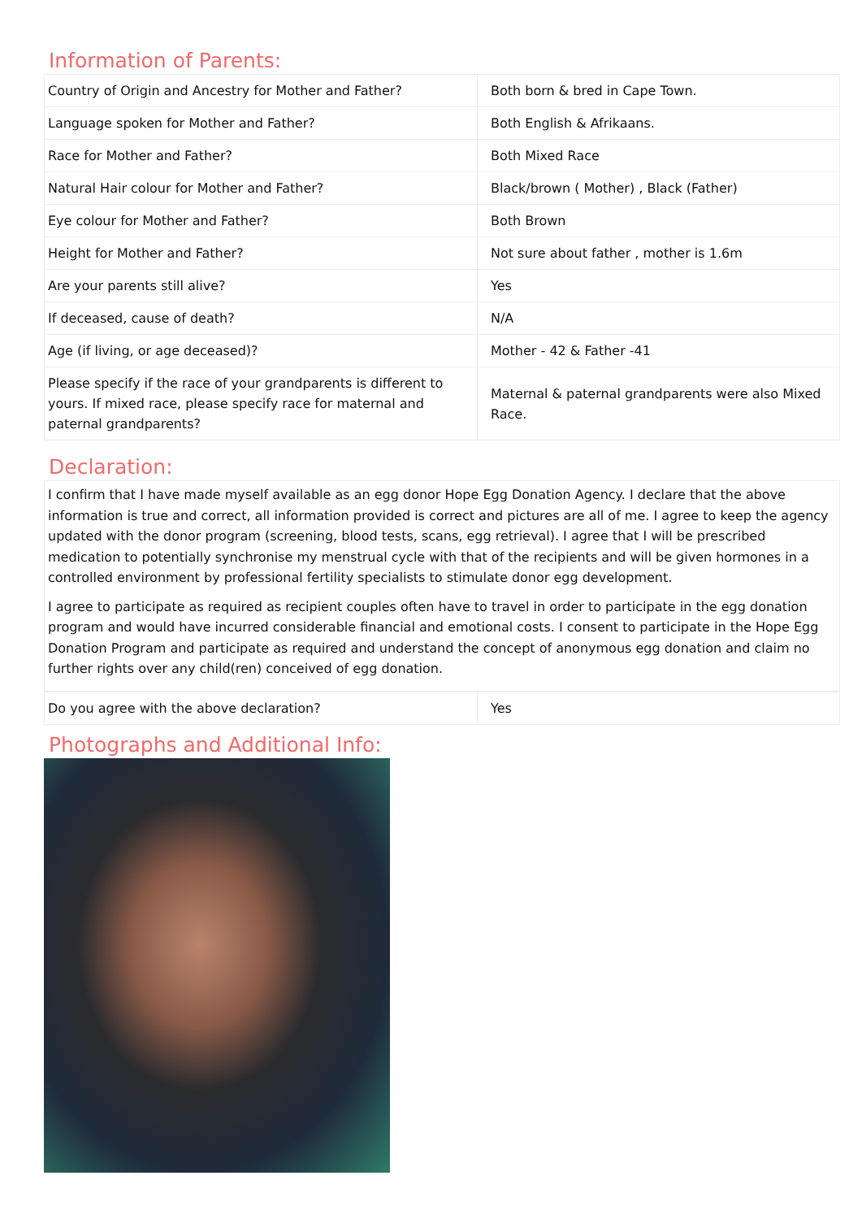Information of Parents:
| Country of Origin and Ancestry for Mother and Father? | Both born & bred in Cape Town. |
| Language spoken for Mother and Father? | Both English & Afrikaans. |
| Race for Mother and Father? | Both Mixed Race |
| Natural Hair colour for Mother and Father? | Black/brown ( Mother) , Black (Father) |
| Eye colour for Mother and Father? | Both Brown |
| Height for Mother and Father? | Not sure about father , mother is 1.6m |
| Are your parents still alive? | Yes |
| If deceased, cause of death? | N/A |
| Age (if living, or age deceased)? | Mother - 42 & Father -41 |
| Please specify if the race of your grandparents is different to yours. If mixed race, please specify race for maternal and paternal grandparents? | Maternal & paternal grandparents were also Mixed Race. |
Declaration:
I confirm that I have made myself available as an egg donor Hope Egg Donation Agency. I declare that the above information is true and correct, all information provided is correct and pictures are all of me. I agree to keep the agency updated with the donor program (screening, blood tests, scans, egg retrieval). I agree that I will be prescribed medication to potentially synchronise my menstrual cycle with that of the recipients and will be given hormones in a controlled environment by professional fertility specialists to stimulate donor egg development.
I agree to participate as required as recipient couples often have to travel in order to participate in the egg donation program and would have incurred considerable financial and emotional costs. I consent to participate in the Hope Egg Donation Program and participate as required and understand the concept of anonymous egg donation and claim no further rights over any child(ren) conceived of egg donation.
| Do you agree with the above declaration? | Yes |
Photographs and Additional Info: